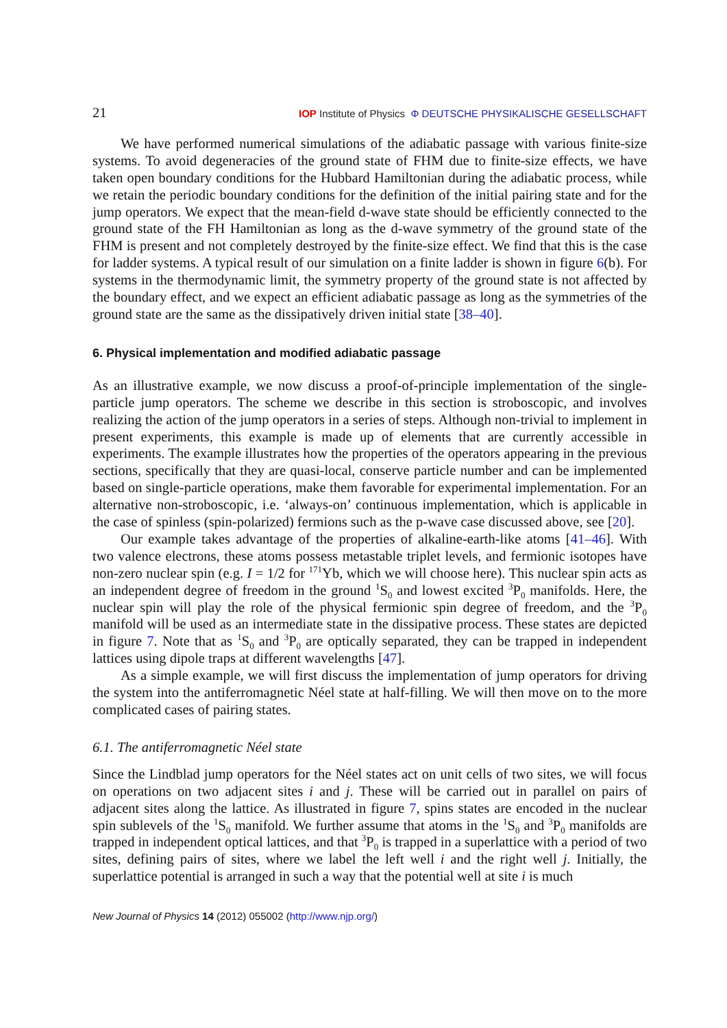21 IOP Institute of Physics Φ DEUTSCHE PHYSIKALISCHE GESELLSCHAFT
We have performed numerical simulations of the adiabatic passage with various finite-size systems. To avoid degeneracies of the ground state of FHM due to finite-size effects, we have taken open boundary conditions for the Hubbard Hamiltonian during the adiabatic process, while we retain the periodic boundary conditions for the definition of the initial pairing state and for the jump operators. We expect that the mean-field d-wave state should be efficiently connected to the ground state of the FH Hamiltonian as long as the d-wave symmetry of the ground state of the FHM is present and not completely destroyed by the finite-size effect. We find that this is the case for ladder systems. A typical result of our simulation on a finite ladder is shown in figure 6(b). For systems in the thermodynamic limit, the symmetry property of the ground state is not affected by the boundary effect, and we expect an efficient adiabatic passage as long as the symmetries of the ground state are the same as the dissipatively driven initial state [38–40].
6. Physical implementation and modified adiabatic passage
As an illustrative example, we now discuss a proof-of-principle implementation of the single-particle jump operators. The scheme we describe in this section is stroboscopic, and involves realizing the action of the jump operators in a series of steps. Although non-trivial to implement in present experiments, this example is made up of elements that are currently accessible in experiments. The example illustrates how the properties of the operators appearing in the previous sections, specifically that they are quasi-local, conserve particle number and can be implemented based on single-particle operations, make them favorable for experimental implementation. For an alternative non-stroboscopic, i.e. ‘always-on’ continuous implementation, which is applicable in the case of spinless (spin-polarized) fermions such as the p-wave case discussed above, see [20].
Our example takes advantage of the properties of alkaline-earth-like atoms [41–46]. With two valence electrons, these atoms possess metastable triplet levels, and fermionic isotopes have non-zero nuclear spin (e.g. I = 1/2 for <sup>171</sup>Yb, which we will choose here). This nuclear spin acts as an independent degree of freedom in the ground <sup>1</sup>S<sub>0</sub> and lowest excited <sup>3</sup>P<sub>0</sub> manifolds. Here, the nuclear spin will play the role of the physical fermionic spin degree of freedom, and the <sup>3</sup>P<sub>0</sub> manifold will be used as an intermediate state in the dissipative process. These states are depicted in figure 7. Note that as <sup>1</sup>S<sub>0</sub> and <sup>3</sup>P<sub>0</sub> are optically separated, they can be trapped in independent lattices using dipole traps at different wavelengths [47].
As a simple example, we will first discuss the implementation of jump operators for driving the system into the antiferromagnetic Néel state at half-filling. We will then move on to the more complicated cases of pairing states.
6.1. The antiferromagnetic Néel state
Since the Lindblad jump operators for the Néel states act on unit cells of two sites, we will focus on operations on two adjacent sites i and j. These will be carried out in parallel on pairs of adjacent sites along the lattice. As illustrated in figure 7, spins states are encoded in the nuclear spin sublevels of the <sup>1</sup>S<sub>0</sub> manifold. We further assume that atoms in the <sup>1</sup>S<sub>0</sub> and <sup>3</sup>P<sub>0</sub> manifolds are trapped in independent optical lattices, and that <sup>3</sup>P<sub>0</sub> is trapped in a superlattice with a period of two sites, defining pairs of sites, where we label the left well i and the right well j. Initially, the superlattice potential is arranged in such a way that the potential well at site i is much
New Journal of Physics 14 (2012) 055002 (http://www.njp.org/)